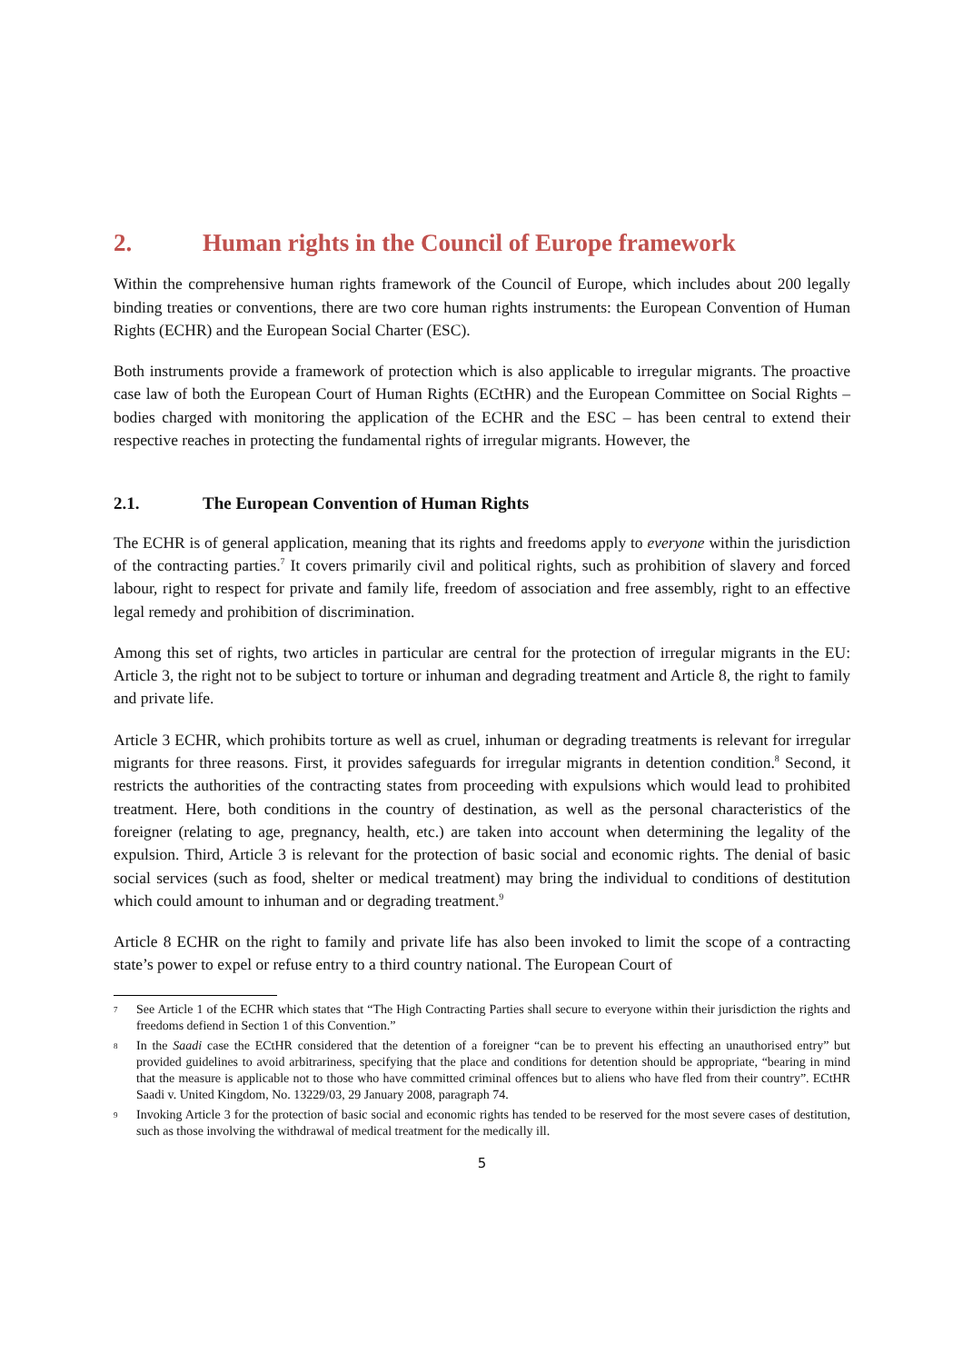2. Human rights in the Council of Europe framework
Within the comprehensive human rights framework of the Council of Europe, which includes about 200 legally binding treaties or conventions, there are two core human rights instruments: the European Convention of Human Rights (ECHR) and the European Social Charter (ESC).
Both instruments provide a framework of protection which is also applicable to irregular migrants. The proactive case law of both the European Court of Human Rights (ECtHR) and the European Committee on Social Rights – bodies charged with monitoring the application of the ECHR and the ESC – has been central to extend their respective reaches in protecting the fundamental rights of irregular migrants. However, the
2.1. The European Convention of Human Rights
The ECHR is of general application, meaning that its rights and freedoms apply to everyone within the jurisdiction of the contracting parties.<sup>7</sup> It covers primarily civil and political rights, such as prohibition of slavery and forced labour, right to respect for private and family life, freedom of association and free assembly, right to an effective legal remedy and prohibition of discrimination.
Among this set of rights, two articles in particular are central for the protection of irregular migrants in the EU: Article 3, the right not to be subject to torture or inhuman and degrading treatment and Article 8, the right to family and private life.
Article 3 ECHR, which prohibits torture as well as cruel, inhuman or degrading treatments is relevant for irregular migrants for three reasons. First, it provides safeguards for irregular migrants in detention condition.<sup>8</sup> Second, it restricts the authorities of the contracting states from proceeding with expulsions which would lead to prohibited treatment. Here, both conditions in the country of destination, as well as the personal characteristics of the foreigner (relating to age, pregnancy, health, etc.) are taken into account when determining the legality of the expulsion. Third, Article 3 is relevant for the protection of basic social and economic rights. The denial of basic social services (such as food, shelter or medical treatment) may bring the individual to conditions of destitution which could amount to inhuman and or degrading treatment.<sup>9</sup>
Article 8 ECHR on the right to family and private life has also been invoked to limit the scope of a contracting state’s power to expel or refuse entry to a third country national. The European Court of
7
See Article 1 of the ECHR which states that “The High Contracting Parties shall secure to everyone within their jurisdiction the rights and freedoms defiend in Section 1 of this Convention.”
8
In the Saadi case the ECtHR considered that the detention of a foreigner “can be to prevent his effecting an unauthorised entry” but provided guidelines to avoid arbitrariness, specifying that the place and conditions for detention should be appropriate, “bearing in mind that the measure is applicable not to those who have committed criminal offences but to aliens who have fled from their country”. ECtHR Saadi v. United Kingdom, No. 13229/03, 29 January 2008, paragraph 74.
9
Invoking Article 3 for the protection of basic social and economic rights has tended to be reserved for the most severe cases of destitution, such as those involving the withdrawal of medical treatment for the medically ill.
5